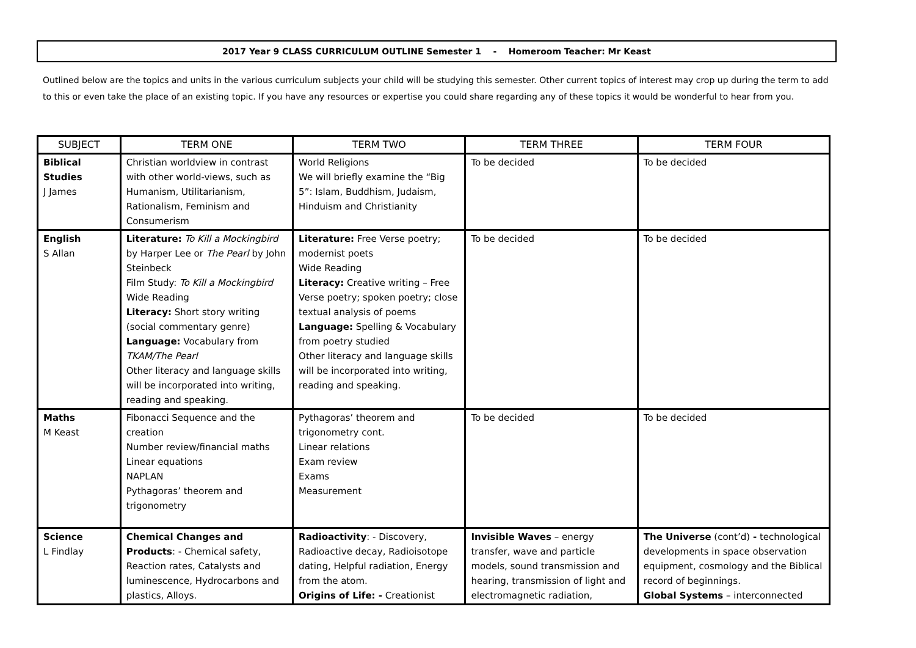2017 Year 9 CLASS CURRICULUM OUTLINE Semester 1 - Homeroom Teacher: Mr Keast
Outlined below are the topics and units in the various curriculum subjects your child will be studying this semester. Other current topics of interest may crop up during the term to add to this or even take the place of an existing topic. If you have any resources or expertise you could share regarding any of these topics it would be wonderful to hear from you.
| SUBJECT | TERM ONE | TERM TWO | TERM THREE | TERM FOUR |
| --- | --- | --- | --- | --- |
| Biblical Studies J James | Christian worldview in contrast with other world-views, such as Humanism, Utilitarianism, Rationalism, Feminism and Consumerism | World Religions We will briefly examine the “Big 5”: Islam, Buddhism, Judaism, Hinduism and Christianity | To be decided | To be decided |
| English S Allan | Literature: To Kill a Mockingbird by Harper Lee or The Pearl by John Steinbeck Film Study: To Kill a Mockingbird Wide Reading Literacy: Short story writing (social commentary genre) Language: Vocabulary from TKAM/The Pearl Other literacy and language skills will be incorporated into writing, reading and speaking. | Literature: Free Verse poetry; modernist poets Wide Reading Literacy: Creative writing – Free Verse poetry; spoken poetry; close textual analysis of poems Language: Spelling & Vocabulary from poetry studied Other literacy and language skills will be incorporated into writing, reading and speaking. | To be decided | To be decided |
| Maths M Keast | Fibonacci Sequence and the creation Number review/financial maths Linear equations NAPLAN Pythagoras’ theorem and trigonometry | Pythagoras’ theorem and trigonometry cont. Linear relations Exam review Exams Measurement | To be decided | To be decided |
| Science L Findlay | Chemical Changes and Products : - Chemical safety, Reaction rates, Catalysts and luminescence, Hydrocarbons and plastics, Alloys. | Radioactivity : - Discovery, Radioactive decay, Radioisotope dating, Helpful radiation, Energy from the atom. Origins of Life: - Creationist | Invisible Waves – energy transfer, wave and particle models, sound transmission and hearing, transmission of light and electromagnetic radiation, | The Universe (cont’d) - technological developments in space observation equipment, cosmology and the Biblical record of beginnings. Global Systems – interconnected |